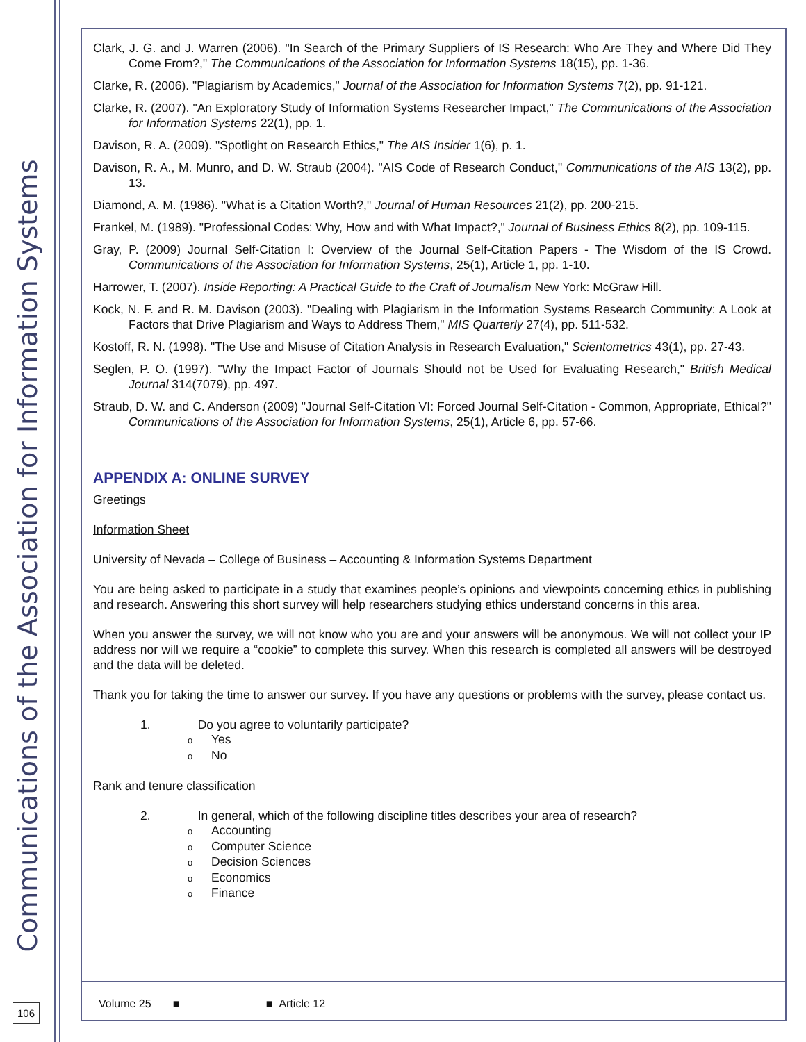Communications of the Association for Information Systems
Clark, J. G. and J. Warren (2006). "In Search of the Primary Suppliers of IS Research: Who Are They and Where Did They Come From?," The Communications of the Association for Information Systems 18(15), pp. 1-36.
Clarke, R. (2006). "Plagiarism by Academics," Journal of the Association for Information Systems 7(2), pp. 91-121.
Clarke, R. (2007). "An Exploratory Study of Information Systems Researcher Impact," The Communications of the Association for Information Systems 22(1), pp. 1.
Davison, R. A. (2009). "Spotlight on Research Ethics," The AIS Insider 1(6), p. 1.
Davison, R. A., M. Munro, and D. W. Straub (2004). "AIS Code of Research Conduct," Communications of the AIS 13(2), pp. 13.
Diamond, A. M. (1986). "What is a Citation Worth?," Journal of Human Resources 21(2), pp. 200-215.
Frankel, M. (1989). "Professional Codes: Why, How and with What Impact?," Journal of Business Ethics 8(2), pp. 109-115.
Gray, P. (2009) Journal Self-Citation I: Overview of the Journal Self-Citation Papers - The Wisdom of the IS Crowd. Communications of the Association for Information Systems, 25(1), Article 1, pp. 1-10.
Harrower, T. (2007). Inside Reporting: A Practical Guide to the Craft of Journalism New York: McGraw Hill.
Kock, N. F. and R. M. Davison (2003). "Dealing with Plagiarism in the Information Systems Research Community: A Look at Factors that Drive Plagiarism and Ways to Address Them," MIS Quarterly 27(4), pp. 511-532.
Kostoff, R. N. (1998). "The Use and Misuse of Citation Analysis in Research Evaluation," Scientometrics 43(1), pp. 27-43.
Seglen, P. O. (1997). "Why the Impact Factor of Journals Should not be Used for Evaluating Research," British Medical Journal 314(7079), pp. 497.
Straub, D. W. and C. Anderson (2009) "Journal Self-Citation VI: Forced Journal Self-Citation - Common, Appropriate, Ethical?" Communications of the Association for Information Systems, 25(1), Article 6, pp. 57-66.
APPENDIX A: ONLINE SURVEY
Greetings
Information Sheet
University of Nevada – College of Business – Accounting & Information Systems Department
You are being asked to participate in a study that examines people’s opinions and viewpoints concerning ethics in publishing and research. Answering this short survey will help researchers studying ethics understand concerns in this area.
When you answer the survey, we will not know who you are and your answers will be anonymous. We will not collect your IP address nor will we require a “cookie” to complete this survey. When this research is completed all answers will be destroyed and the data will be deleted.
Thank you for taking the time to answer our survey. If you have any questions or problems with the survey, please contact us.
1. Do you agree to voluntarily participate?
o Yes
o No
Rank and tenure classification
2. In general, which of the following discipline titles describes your area of research?
o Accounting
o Computer Science
o Decision Sciences
o Economics
o Finance
Volume 25 ■ ■ Article 12
106